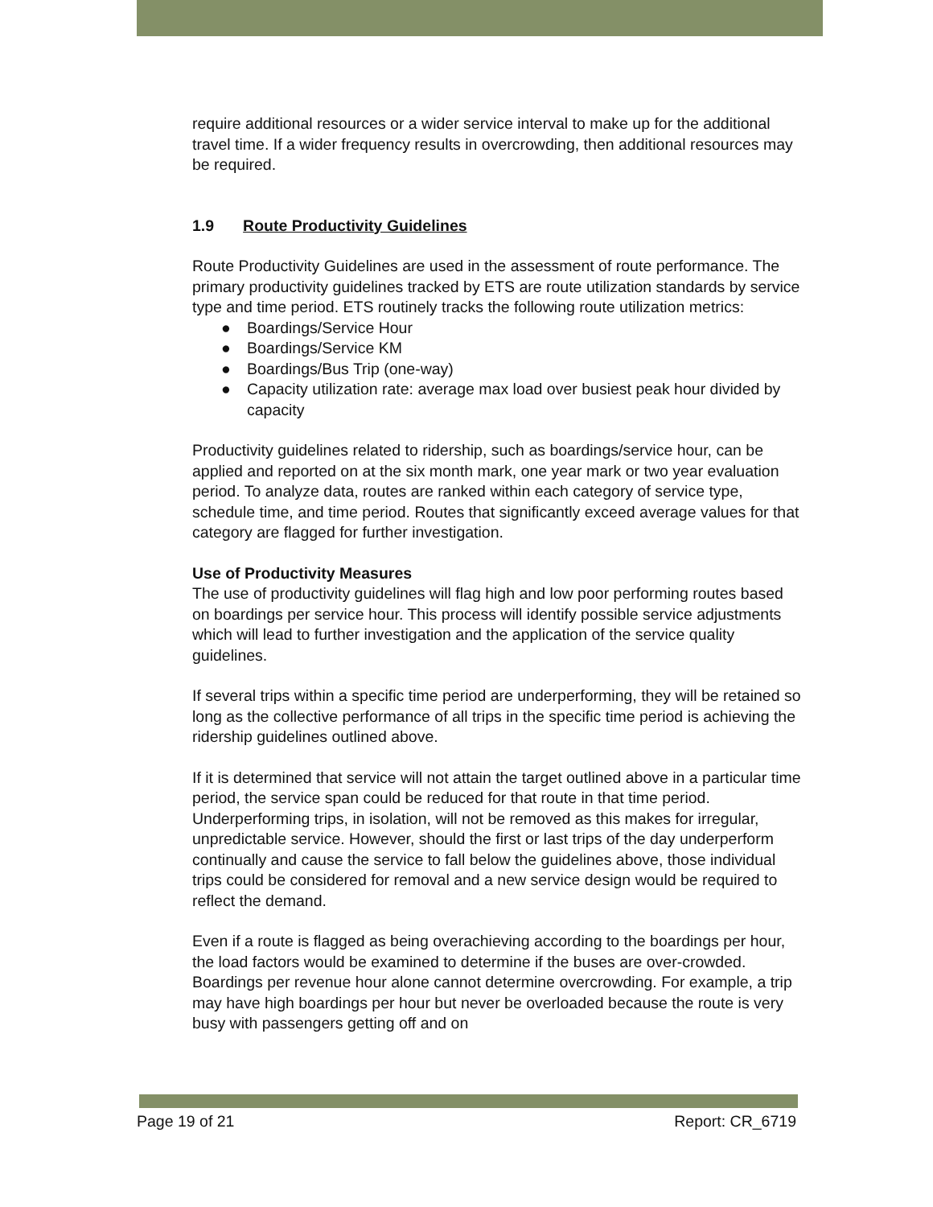require additional resources or a wider service interval to make up for the additional travel time. If a wider frequency results in overcrowding, then additional resources may be required.
1.9 Route Productivity Guidelines
Route Productivity Guidelines are used in the assessment of route performance. The primary productivity guidelines tracked by ETS are route utilization standards by service type and time period. ETS routinely tracks the following route utilization metrics:
● Boardings/Service Hour
● Boardings/Service KM
● Boardings/Bus Trip (one-way)
● Capacity utilization rate: average max load over busiest peak hour divided by capacity
Productivity guidelines related to ridership, such as boardings/service hour, can be applied and reported on at the six month mark, one year mark or two year evaluation period. To analyze data, routes are ranked within each category of service type, schedule time, and time period. Routes that significantly exceed average values for that category are flagged for further investigation.
Use of Productivity Measures
The use of productivity guidelines will flag high and low poor performing routes based on boardings per service hour. This process will identify possible service adjustments which will lead to further investigation and the application of the service quality guidelines.
If several trips within a specific time period are underperforming, they will be retained so long as the collective performance of all trips in the specific time period is achieving the ridership guidelines outlined above.
If it is determined that service will not attain the target outlined above in a particular time period, the service span could be reduced for that route in that time period. Underperforming trips, in isolation, will not be removed as this makes for irregular, unpredictable service. However, should the first or last trips of the day underperform continually and cause the service to fall below the guidelines above, those individual trips could be considered for removal and a new service design would be required to reflect the demand.
Even if a route is flagged as being overachieving according to the boardings per hour, the load factors would be examined to determine if the buses are over-crowded. Boardings per revenue hour alone cannot determine overcrowding. For example, a trip may have high boardings per hour but never be overloaded because the route is very busy with passengers getting off and on
Page 19 of 21 Report: CR_6719